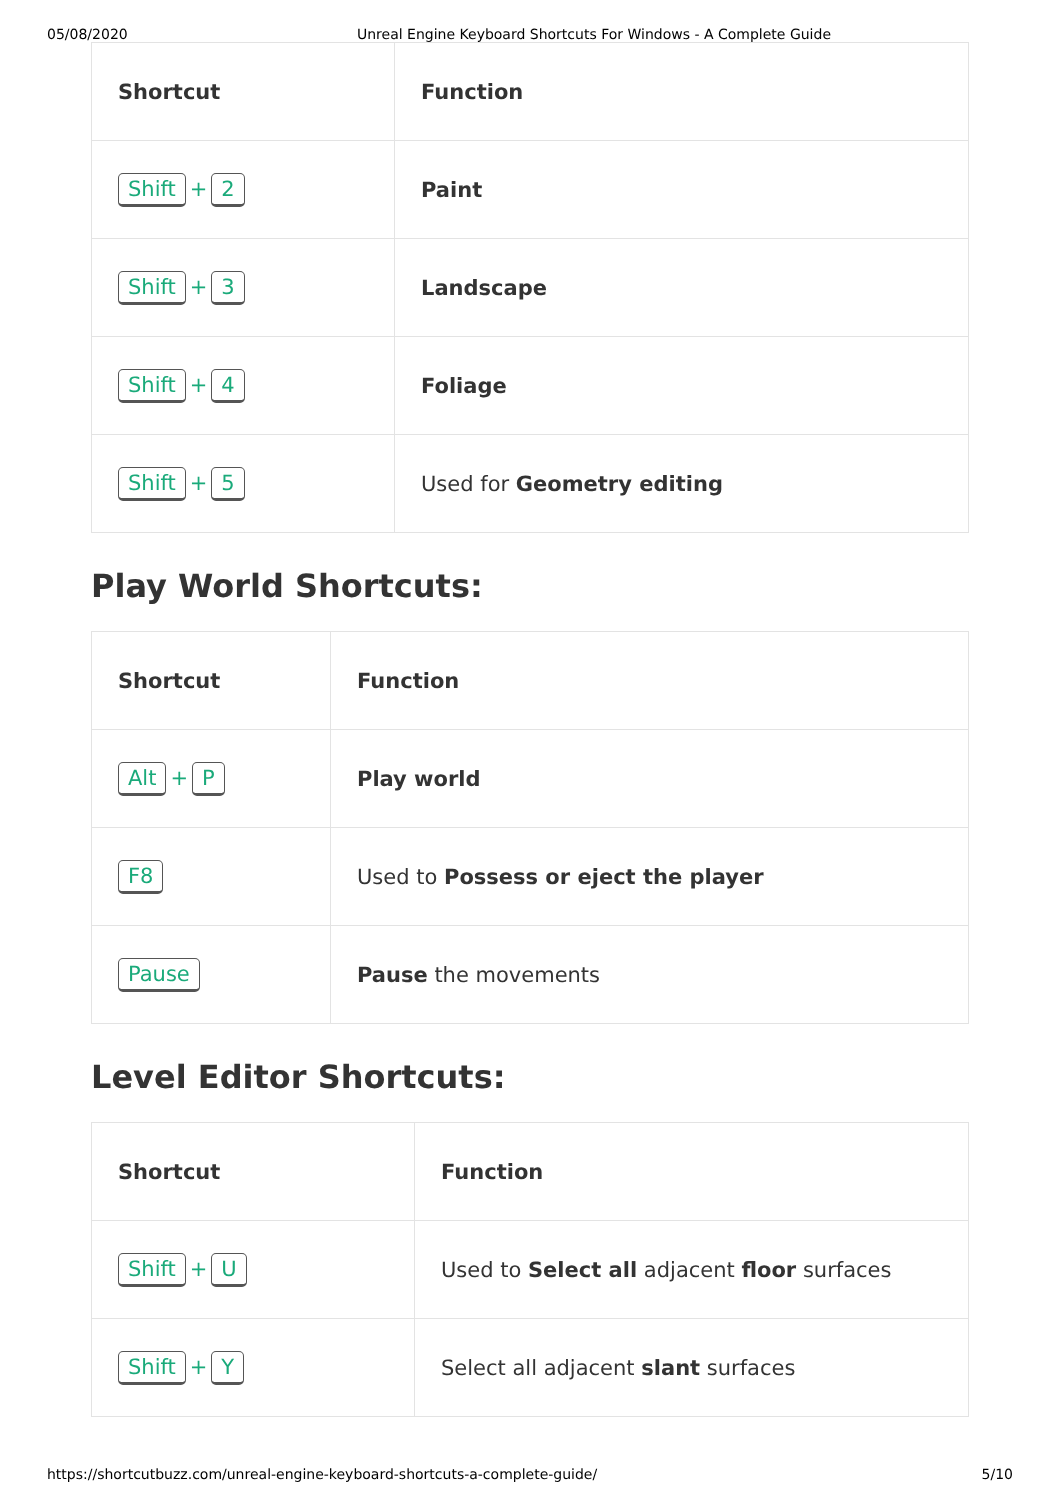05/08/2020 Unreal Engine Keyboard Shortcuts For Windows - A Complete Guide
| Shortcut | Function |
| --- | --- |
| Shift + 2 | Paint |
| Shift + 3 | Landscape |
| Shift + 4 | Foliage |
| Shift + 5 | Used for Geometry editing |
Play World Shortcuts:
| Shortcut | Function |
| --- | --- |
| Alt + P | Play world |
| F8 | Used to Possess or eject the player |
| Pause | Pause the movements |
Level Editor Shortcuts:
| Shortcut | Function |
| --- | --- |
| Shift + U | Used to Select all adjacent floor surfaces |
| Shift + Y | Select all adjacent slant surfaces |
https://shortcutbuzz.com/unreal-engine-keyboard-shortcuts-a-complete-guide/ 5/10